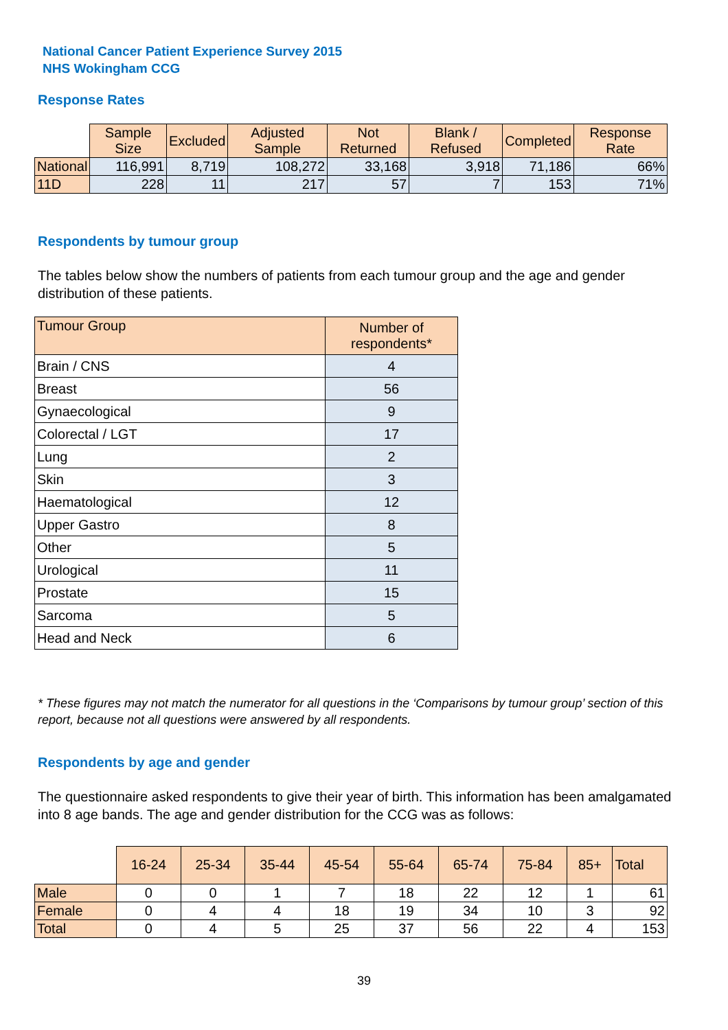National Cancer Patient Experience Survey 2015
NHS Wokingham CCG
Response Rates
| | Sample Size | Excluded | Adjusted Sample | Not Returned | Blank / Refused | Completed | Response Rate |
| National | 116,991 | 8,719 | 108,272 | 33,168 | 3,918 | 71,186 | 66% |
| 11D | 228 | 11 | 217 | 57 | 7 | 153 | 71% |
Respondents by tumour group
The tables below show the numbers of patients from each tumour group and the age and gender distribution of these patients.
| Tumour Group | Number of respondents* |
| --- | --- |
| Brain / CNS | 4 |
| Breast | 56 |
| Gynaecological | 9 |
| Colorectal / LGT | 17 |
| Lung | 2 |
| Skin | 3 |
| Haematological | 12 |
| Upper Gastro | 8 |
| Other | 5 |
| Urological | 11 |
| Prostate | 15 |
| Sarcoma | 5 |
| Head and Neck | 6 |
* These figures may not match the numerator for all questions in the ‘Comparisons by tumour group’ section of this report, because not all questions were answered by all respondents.
Respondents by age and gender
The questionnaire asked respondents to give their year of birth. This information has been amalgamated into 8 age bands. The age and gender distribution for the CCG was as follows:
| | 16-24 | 25-34 | 35-44 | 45-54 | 55-64 | 65-74 | 75-84 | 85+ | Total |
| Male | 0 | 0 | 1 | 7 | 18 | 22 | 12 | 1 | 61 |
| Female | 0 | 4 | 4 | 18 | 19 | 34 | 10 | 3 | 92 |
| Total | 0 | 4 | 5 | 25 | 37 | 56 | 22 | 4 | 153 |
39